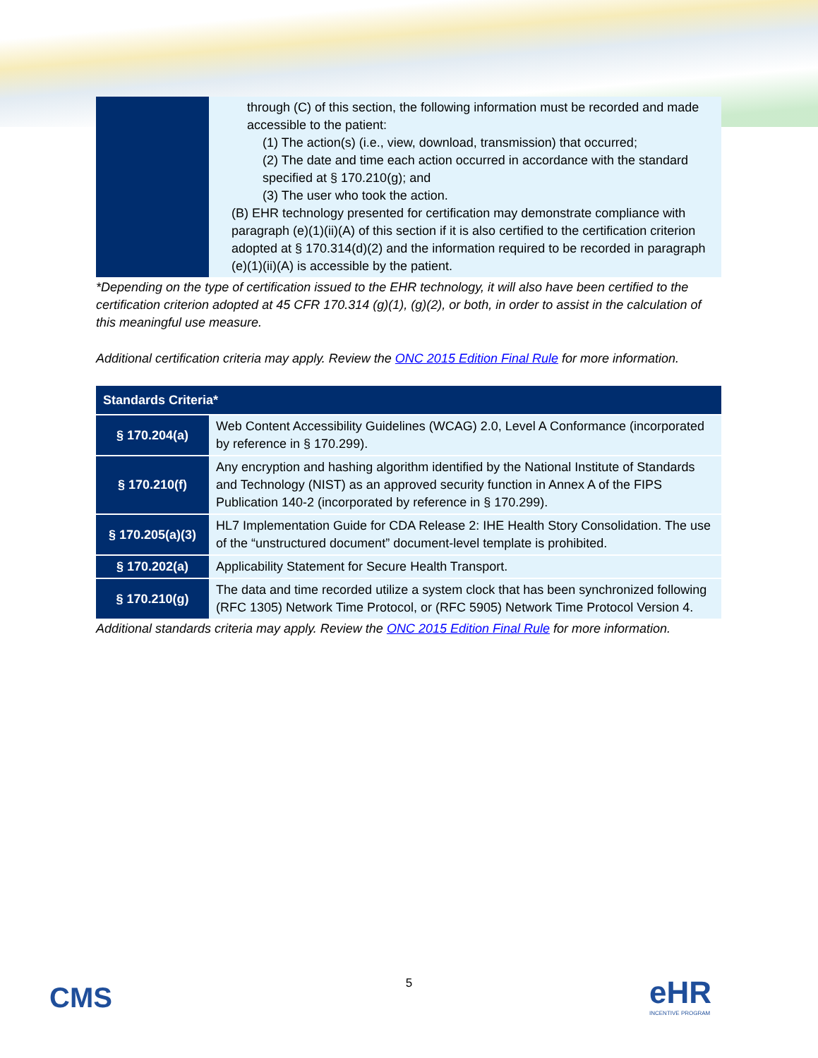| | through (C) of this section, the following information must be recorded and made accessible to the patient: (1) The action(s) (i.e., view, download, transmission) that occurred; (2) The date and time each action occurred in accordance with the standard specified at § 170.210(g); and (3) The user who took the action. (B) EHR technology presented for certification may demonstrate compliance with paragraph (e)(1)(ii)(A) of this section if it is also certified to the certification criterion adopted at § 170.314(d)(2) and the information required to be recorded in paragraph (e)(1)(ii)(A) is accessible by the patient. |
*Depending on the type of certification issued to the EHR technology, it will also have been certified to the certification criterion adopted at 45 CFR 170.314 (g)(1), (g)(2), or both, in order to assist in the calculation of this meaningful use measure.
Additional certification criteria may apply. Review the ONC 2015 Edition Final Rule for more information.
| Standards Criteria* | |
| --- | --- |
| § 170.204(a) | Web Content Accessibility Guidelines (WCAG) 2.0, Level A Conformance (incorporated by reference in § 170.299). |
| § 170.210(f) | Any encryption and hashing algorithm identified by the National Institute of Standards and Technology (NIST) as an approved security function in Annex A of the FIPS Publication 140-2 (incorporated by reference in § 170.299). |
| § 170.205(a)(3) | HL7 Implementation Guide for CDA Release 2: IHE Health Story Consolidation. The use of the “unstructured document” document-level template is prohibited. |
| § 170.202(a) | Applicability Statement for Secure Health Transport. |
| § 170.210(g) | The data and time recorded utilize a system clock that has been synchronized following (RFC 1305) Network Time Protocol, or (RFC 5905) Network Time Protocol Version 4. |
Additional standards criteria may apply. Review the ONC 2015 Edition Final Rule for more information.
CMS
5
eHR
INCENTIVE PROGRAM